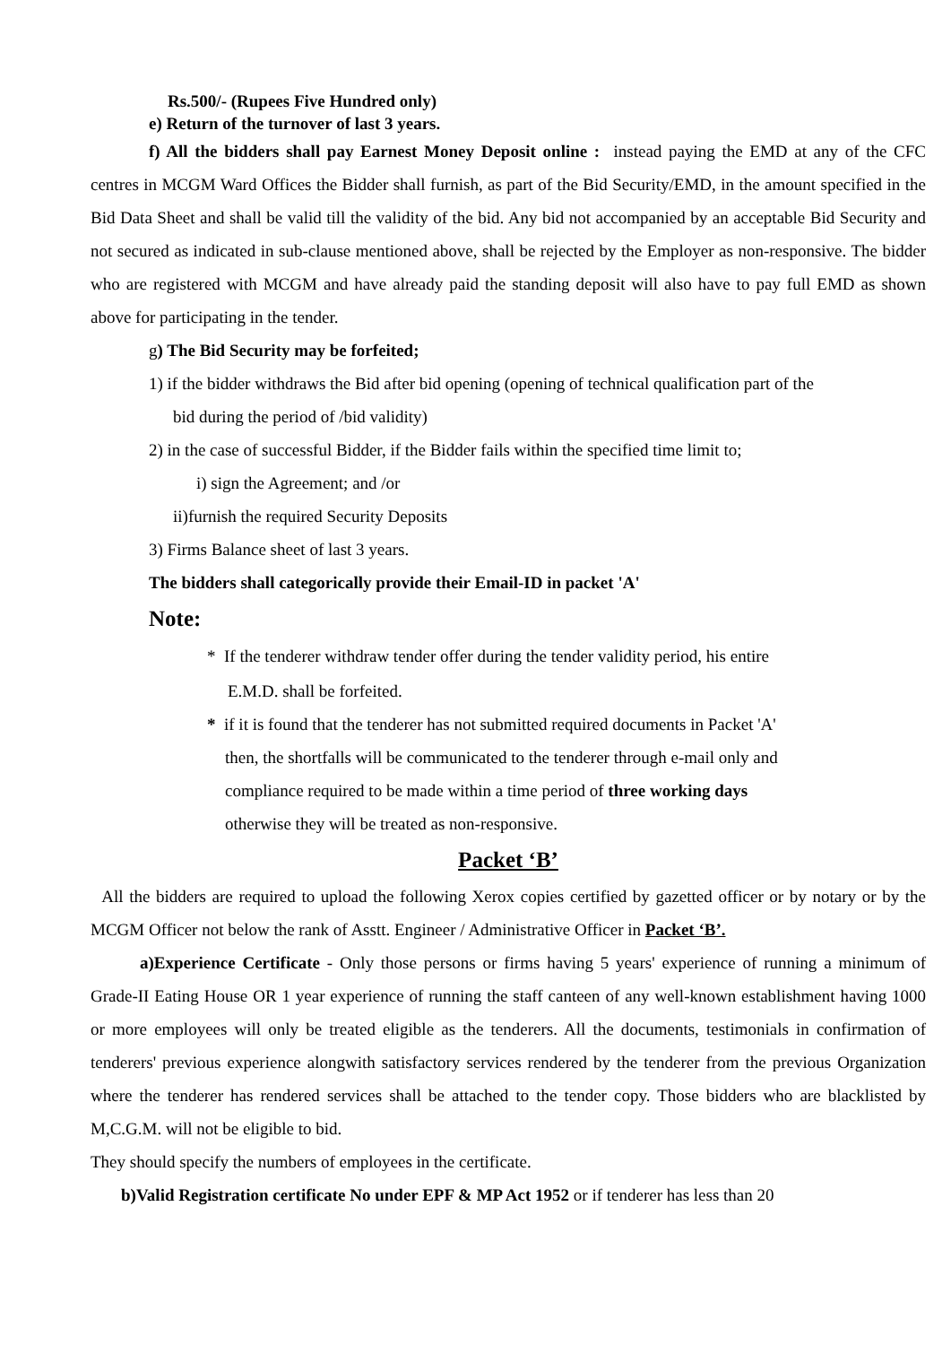Rs.500/- (Rupees Five Hundred only)
e) Return of the turnover of last 3 years.
f) All the bidders shall pay Earnest Money Deposit online : instead paying the EMD at any of the CFC centres in MCGM Ward Offices the Bidder shall furnish, as part of the Bid Security/EMD, in the amount specified in the Bid Data Sheet and shall be valid till the validity of the bid. Any bid not accompanied by an acceptable Bid Security and not secured as indicated in sub-clause mentioned above, shall be rejected by the Employer as non-responsive. The bidder who are registered with MCGM and have already paid the standing deposit will also have to pay full EMD as shown above for participating in the tender.
g) The Bid Security may be forfeited;
1) if the bidder withdraws the Bid after bid opening (opening of technical qualification part of the
bid during the period of /bid validity)
2) in the case of successful Bidder, if the Bidder fails within the specified time limit to;
i) sign the Agreement; and /or
ii)furnish the required Security Deposits
3) Firms Balance sheet of last 3 years.
The bidders shall categorically provide their Email-ID in packet 'A'
Note:
* If the tenderer withdraw tender offer during the tender validity period, his entire
E.M.D. shall be forfeited.
* if it is found that the tenderer has not submitted required documents in Packet 'A'
then, the shortfalls will be communicated to the tenderer through e-mail only and
compliance required to be made within a time period of three working days
otherwise they will be treated as non-responsive.
Packet ‘B’
All the bidders are required to upload the following Xerox copies certified by gazetted officer or by notary or by the MCGM Officer not below the rank of Asstt. Engineer / Administrative Officer in Packet ‘B’.
a)Experience Certificate - Only those persons or firms having 5 years' experience of running a minimum of Grade-II Eating House OR 1 year experience of running the staff canteen of any well-known establishment having 1000 or more employees will only be treated eligible as the tenderers. All the documents, testimonials in confirmation of tenderers' previous experience alongwith satisfactory services rendered by the tenderer from the previous Organization where the tenderer has rendered services shall be attached to the tender copy. Those bidders who are blacklisted by M,C.G.M. will not be eligible to bid.
They should specify the numbers of employees in the certificate.
b)Valid Registration certificate No under EPF & MP Act 1952 or if tenderer has less than 20